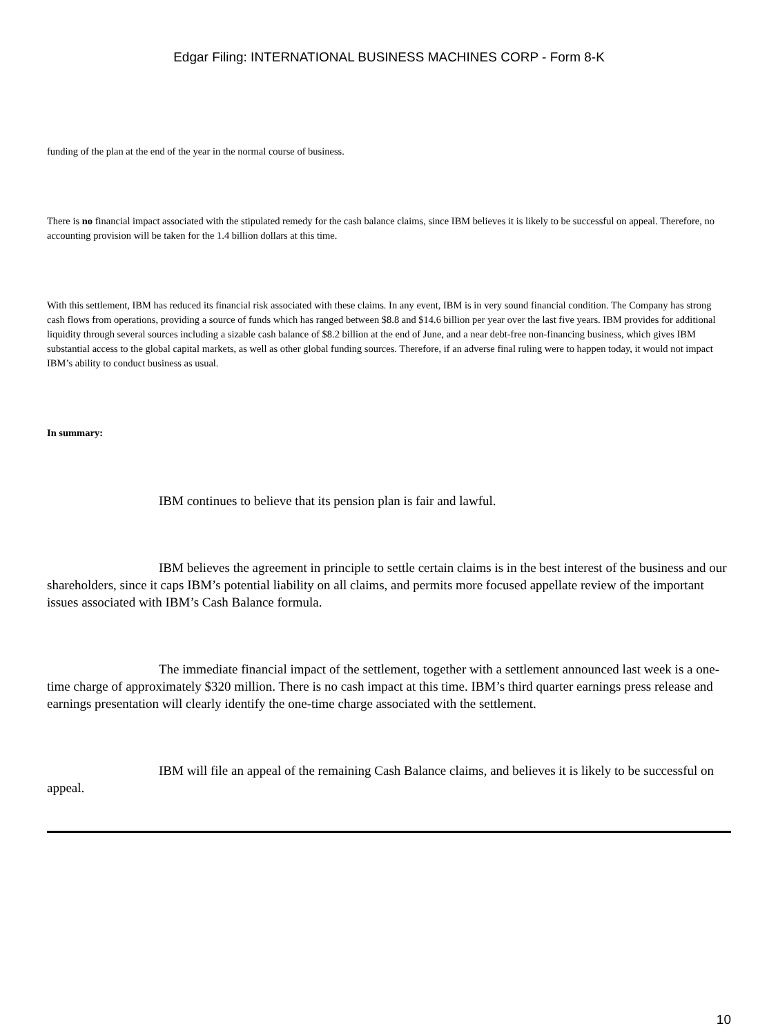Edgar Filing: INTERNATIONAL BUSINESS MACHINES CORP - Form 8-K
funding of the plan at the end of the year in the normal course of business.
There is no financial impact associated with the stipulated remedy for the cash balance claims, since IBM believes it is likely to be successful on appeal. Therefore, no accounting provision will be taken for the 1.4 billion dollars at this time.
With this settlement, IBM has reduced its financial risk associated with these claims. In any event, IBM is in very sound financial condition. The Company has strong cash flows from operations, providing a source of funds which has ranged between $8.8 and $14.6 billion per year over the last five years. IBM provides for additional liquidity through several sources including a sizable cash balance of $8.2 billion at the end of June, and a near debt-free non-financing business, which gives IBM substantial access to the global capital markets, as well as other global funding sources. Therefore, if an adverse final ruling were to happen today, it would not impact IBM’s ability to conduct business as usual.
In summary:
IBM continues to believe that its pension plan is fair and lawful.
IBM believes the agreement in principle to settle certain claims is in the best interest of the business and our shareholders, since it caps IBM’s potential liability on all claims, and permits more focused appellate review of the important issues associated with IBM’s Cash Balance formula.
The immediate financial impact of the settlement, together with a settlement announced last week is a one-time charge of approximately $320 million. There is no cash impact at this time. IBM’s third quarter earnings press release and earnings presentation will clearly identify the one-time charge associated with the settlement.
IBM will file an appeal of the remaining Cash Balance claims, and believes it is likely to be successful on appeal.
10